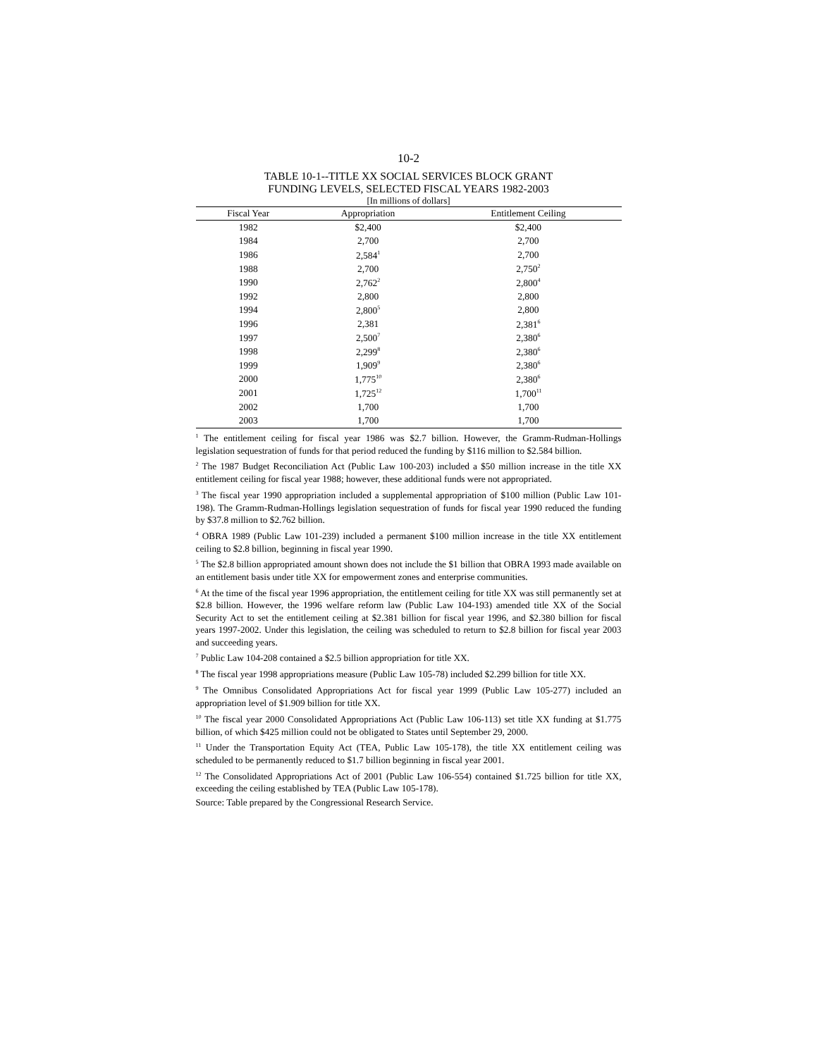10-2
TABLE 10-1--TITLE XX SOCIAL SERVICES BLOCK GRANT
FUNDING LEVELS, SELECTED FISCAL YEARS 1982-2003
[In millions of dollars]
| Fiscal Year | Appropriation | Entitlement Ceiling |
| --- | --- | --- |
| 1982 | $2,400 | $2,400 |
| 1984 | 2,700 | 2,700 |
| 1986 | 2,584<sup>1</sup> | 2,700 |
| 1988 | 2,700 | 2,750<sup>2</sup> |
| 1990 | 2,762<sup>2</sup> | 2,800<sup>4</sup> |
| 1992 | 2,800 | 2,800 |
| 1994 | 2,800<sup>5</sup> | 2,800 |
| 1996 | 2,381 | 2,381<sup>6</sup> |
| 1997 | 2,500<sup>7</sup> | 2,380<sup>6</sup> |
| 1998 | 2,299<sup>8</sup> | 2,380<sup>6</sup> |
| 1999 | 1,909<sup>9</sup> | 2,380<sup>6</sup> |
| 2000 | 1,775<sup>10</sup> | 2,380<sup>6</sup> |
| 2001 | 1,725<sup>12</sup> | 1,700<sup>11</sup> |
| 2002 | 1,700 | 1,700 |
| 2003 | 1,700 | 1,700 |
<sup>1</sup> The entitlement ceiling for fiscal year 1986 was $2.7 billion. However, the Gramm-Rudman-Hollings legislation sequestration of funds for that period reduced the funding by $116 million to $2.584 billion.
<sup>2</sup> The 1987 Budget Reconciliation Act (Public Law 100-203) included a $50 million increase in the title XX entitlement ceiling for fiscal year 1988; however, these additional funds were not appropriated.
<sup>3</sup> The fiscal year 1990 appropriation included a supplemental appropriation of $100 million (Public Law 101-198). The Gramm-Rudman-Hollings legislation sequestration of funds for fiscal year 1990 reduced the funding by $37.8 million to $2.762 billion.
<sup>4</sup> OBRA 1989 (Public Law 101-239) included a permanent $100 million increase in the title XX entitlement ceiling to $2.8 billion, beginning in fiscal year 1990.
<sup>5</sup> The $2.8 billion appropriated amount shown does not include the $1 billion that OBRA 1993 made available on an entitlement basis under title XX for empowerment zones and enterprise communities.
<sup>6</sup> At the time of the fiscal year 1996 appropriation, the entitlement ceiling for title XX was still permanently set at $2.8 billion. However, the 1996 welfare reform law (Public Law 104-193) amended title XX of the Social Security Act to set the entitlement ceiling at $2.381 billion for fiscal year 1996, and $2.380 billion for fiscal years 1997-2002. Under this legislation, the ceiling was scheduled to return to $2.8 billion for fiscal year 2003 and succeeding years.
<sup>7</sup> Public Law 104-208 contained a $2.5 billion appropriation for title XX.
<sup>8</sup> The fiscal year 1998 appropriations measure (Public Law 105-78) included $2.299 billion for title XX.
<sup>9</sup> The Omnibus Consolidated Appropriations Act for fiscal year 1999 (Public Law 105-277) included an appropriation level of $1.909 billion for title XX.
<sup>10</sup> The fiscal year 2000 Consolidated Appropriations Act (Public Law 106-113) set title XX funding at $1.775 billion, of which $425 million could not be obligated to States until September 29, 2000.
<sup>11</sup> Under the Transportation Equity Act (TEA, Public Law 105-178), the title XX entitlement ceiling was scheduled to be permanently reduced to $1.7 billion beginning in fiscal year 2001.
<sup>12</sup> The Consolidated Appropriations Act of 2001 (Public Law 106-554) contained $1.725 billion for title XX, exceeding the ceiling established by TEA (Public Law 105-178).
Source: Table prepared by the Congressional Research Service.